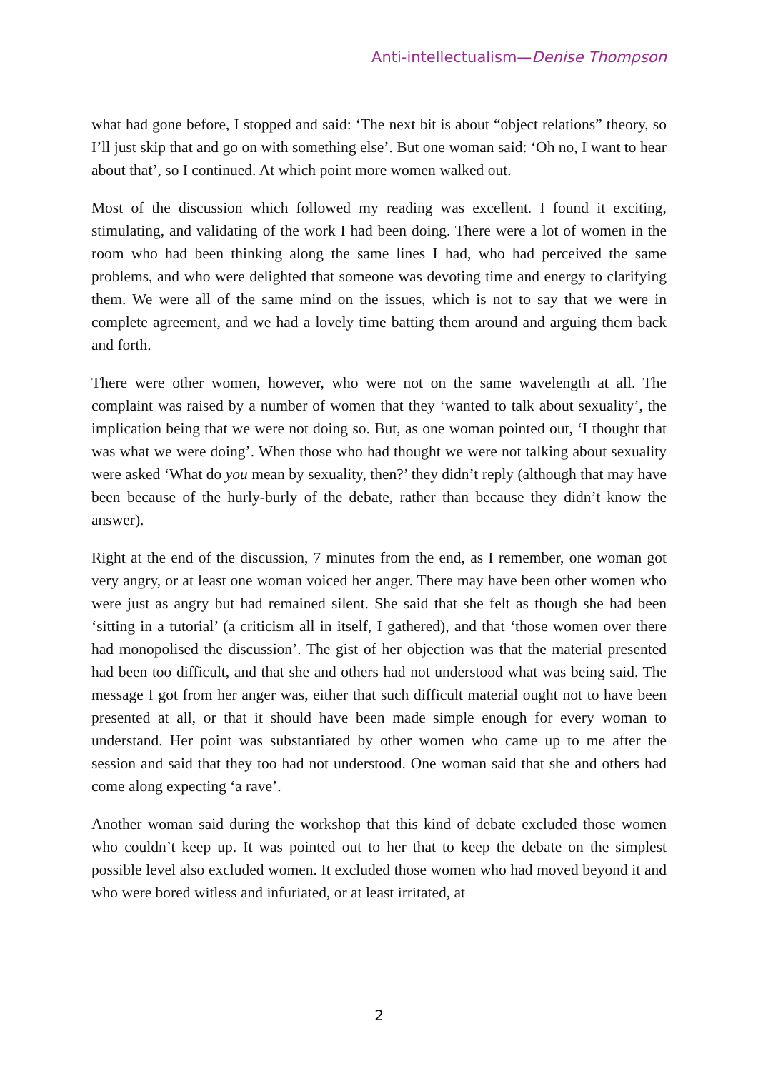Anti-intellectualism—Denise Thompson
what had gone before, I stopped and said: ‘The next bit is about “object relations” theory, so I’ll just skip that and go on with something else’. But one woman said: ‘Oh no, I want to hear about that’, so I continued. At which point more women walked out.
Most of the discussion which followed my reading was excellent. I found it exciting, stimulating, and validating of the work I had been doing. There were a lot of women in the room who had been thinking along the same lines I had, who had perceived the same problems, and who were delighted that someone was devoting time and energy to clarifying them. We were all of the same mind on the issues, which is not to say that we were in complete agreement, and we had a lovely time batting them around and arguing them back and forth.
There were other women, however, who were not on the same wavelength at all. The complaint was raised by a number of women that they ‘wanted to talk about sexuality’, the implication being that we were not doing so. But, as one woman pointed out, ‘I thought that was what we were doing’. When those who had thought we were not talking about sexuality were asked ‘What do you mean by sexuality, then?’ they didn’t reply (although that may have been because of the hurly-burly of the debate, rather than because they didn’t know the answer).
Right at the end of the discussion, 7 minutes from the end, as I remember, one woman got very angry, or at least one woman voiced her anger. There may have been other women who were just as angry but had remained silent. She said that she felt as though she had been ‘sitting in a tutorial’ (a criticism all in itself, I gathered), and that ‘those women over there had monopolised the discussion’. The gist of her objection was that the material presented had been too difficult, and that she and others had not understood what was being said. The message I got from her anger was, either that such difficult material ought not to have been presented at all, or that it should have been made simple enough for every woman to understand. Her point was substantiated by other women who came up to me after the session and said that they too had not understood. One woman said that she and others had come along expecting ‘a rave’.
Another woman said during the workshop that this kind of debate excluded those women who couldn’t keep up. It was pointed out to her that to keep the debate on the simplest possible level also excluded women. It excluded those women who had moved beyond it and who were bored witless and infuriated, or at least irritated, at
2